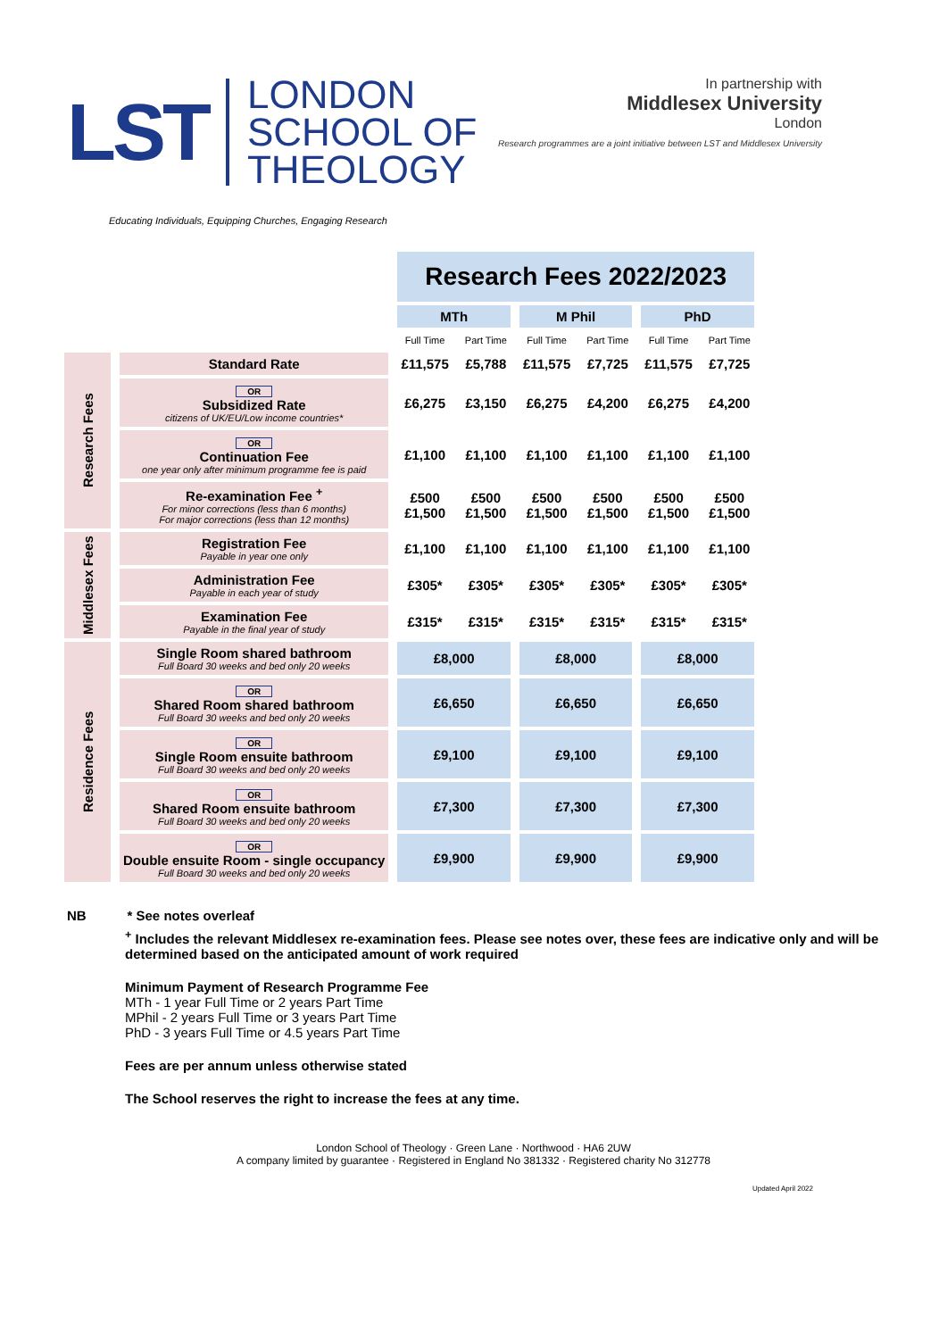LST LONDON
SCHOOL OF
THEOLOGY
Educating Individuals, Equipping Churches, Engaging Research
In partnership with
Middlesex University
London
Research programmes are a joint initiative between LST and Middlesex University
| | | Research Fees 2022/2023 | | | | | |
| | | MTh | | M Phil | | PhD | |
| | | Full Time | Part Time | Full Time | Part Time | Full Time | Part Time |
| Research Fees | Standard Rate | £11,575 | £5,788 | £11,575 | £7,725 | £11,575 | £7,725 |
| | OR Subsidized Rate citizens of UK/EU/Low income countries* | £6,275 | £3,150 | £6,275 | £4,200 | £6,275 | £4,200 |
| | OR Continuation Fee one year only after minimum programme fee is paid | £1,100 | £1,100 | £1,100 | £1,100 | £1,100 | £1,100 |
| | Re-examination Fee <sup>+</sup> For minor corrections (less than 6 months) For major corrections (less than 12 months) | £500 £1,500 | £500 £1,500 | £500 £1,500 | £500 £1,500 | £500 £1,500 | £500 £1,500 |
| Middlesex Fees | Registration Fee Payable in year one only | £1,100 | £1,100 | £1,100 | £1,100 | £1,100 | £1,100 |
| | Administration Fee Payable in each year of study | £305* | £305* | £305* | £305* | £305* | £305* |
| | Examination Fee Payable in the final year of study | £315* | £315* | £315* | £315* | £315* | £315* |
| Residence Fees | Single Room shared bathroom Full Board 30 weeks and bed only 20 weeks | £8,000 | | £8,000 | | £8,000 | |
| | OR Shared Room shared bathroom Full Board 30 weeks and bed only 20 weeks | £6,650 | | £6,650 | | £6,650 | |
| | OR Single Room ensuite bathroom Full Board 30 weeks and bed only 20 weeks | £9,100 | | £9,100 | | £9,100 | |
| | OR Shared Room ensuite bathroom Full Board 30 weeks and bed only 20 weeks | £7,300 | | £7,300 | | £7,300 | |
| | OR Double ensuite Room - single occupancy Full Board 30 weeks and bed only 20 weeks | £9,900 | | £9,900 | | £9,900 | |
NB * See notes overleaf
<sup>+</sup> Includes the relevant Middlesex re-examination fees. Please see notes over, these fees are indicative only and will be determined based on the anticipated amount of work required
Minimum Payment of Research Programme Fee
MTh - 1 year Full Time or 2 years Part Time
MPhil - 2 years Full Time or 3 years Part Time
PhD - 3 years Full Time or 4.5 years Part Time
Fees are per annum unless otherwise stated
The School reserves the right to increase the fees at any time.
London School of Theology · Green Lane · Northwood · HA6 2UW
A company limited by guarantee · Registered in England No 381332 · Registered charity No 312778
Updated April 2022